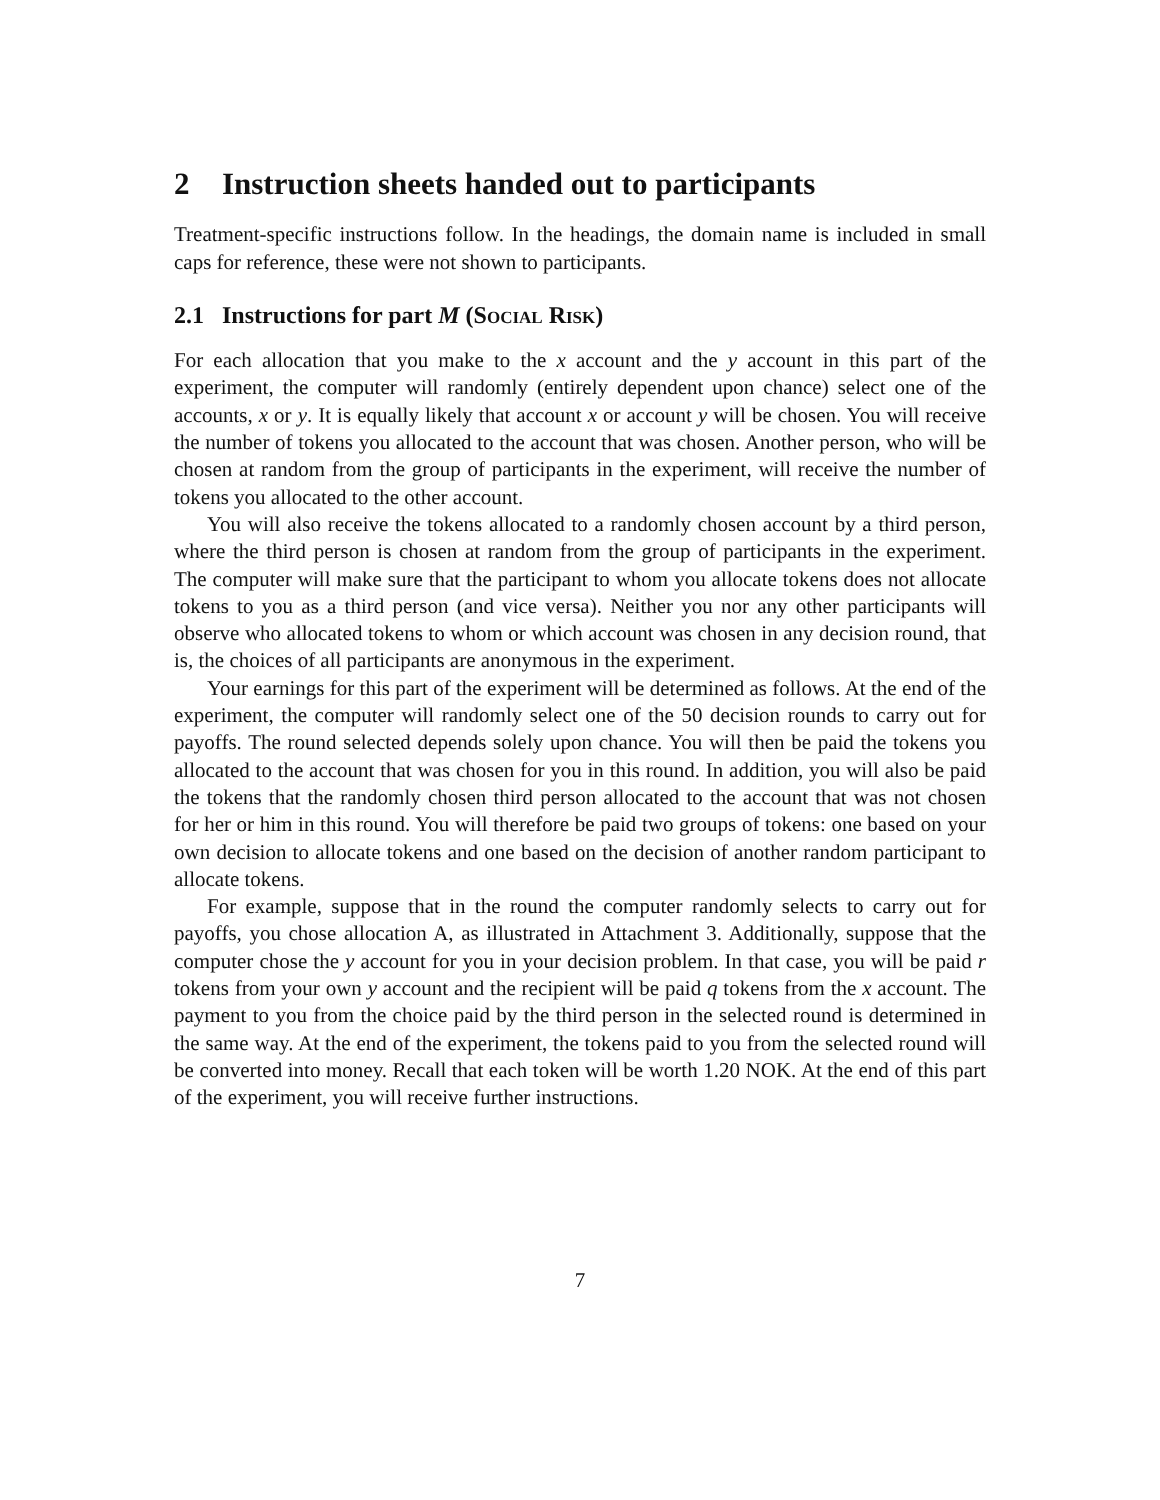2 Instruction sheets handed out to participants
Treatment-specific instructions follow. In the headings, the domain name is included in small caps for reference, these were not shown to participants.
2.1 Instructions for part M (SOCIAL RISK)
For each allocation that you make to the x account and the y account in this part of the experiment, the computer will randomly (entirely dependent upon chance) select one of the accounts, x or y. It is equally likely that account x or account y will be chosen. You will receive the number of tokens you allocated to the account that was chosen. Another person, who will be chosen at random from the group of participants in the experiment, will receive the number of tokens you allocated to the other account.
You will also receive the tokens allocated to a randomly chosen account by a third person, where the third person is chosen at random from the group of participants in the experiment. The computer will make sure that the participant to whom you allocate tokens does not allocate tokens to you as a third person (and vice versa). Neither you nor any other participants will observe who allocated tokens to whom or which account was chosen in any decision round, that is, the choices of all participants are anonymous in the experiment.
Your earnings for this part of the experiment will be determined as follows. At the end of the experiment, the computer will randomly select one of the 50 decision rounds to carry out for payoffs. The round selected depends solely upon chance. You will then be paid the tokens you allocated to the account that was chosen for you in this round. In addition, you will also be paid the tokens that the randomly chosen third person allocated to the account that was not chosen for her or him in this round. You will therefore be paid two groups of tokens: one based on your own decision to allocate tokens and one based on the decision of another random participant to allocate tokens.
For example, suppose that in the round the computer randomly selects to carry out for payoffs, you chose allocation A, as illustrated in Attachment 3. Additionally, suppose that the computer chose the y account for you in your decision problem. In that case, you will be paid r tokens from your own y account and the recipient will be paid q tokens from the x account. The payment to you from the choice paid by the third person in the selected round is determined in the same way. At the end of the experiment, the tokens paid to you from the selected round will be converted into money. Recall that each token will be worth 1.20 NOK. At the end of this part of the experiment, you will receive further instructions.
7